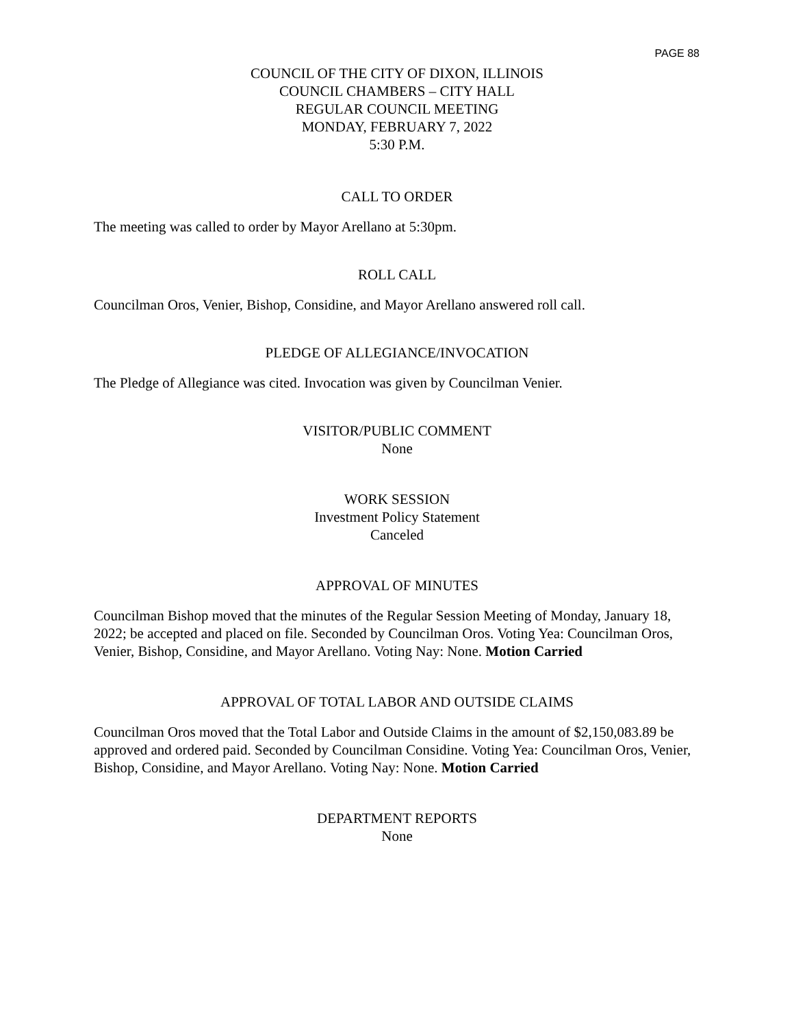PAGE 88
COUNCIL OF THE CITY OF DIXON, ILLINOIS
COUNCIL CHAMBERS – CITY HALL
REGULAR COUNCIL MEETING
MONDAY, FEBRUARY 7, 2022
5:30 P.M.
CALL TO ORDER
The meeting was called to order by Mayor Arellano at 5:30pm.
ROLL CALL
Councilman Oros, Venier, Bishop, Considine, and Mayor Arellano answered roll call.
PLEDGE OF ALLEGIANCE/INVOCATION
The Pledge of Allegiance was cited. Invocation was given by Councilman Venier.
VISITOR/PUBLIC COMMENT
None
WORK SESSION
Investment Policy Statement
Canceled
APPROVAL OF MINUTES
Councilman Bishop moved that the minutes of the Regular Session Meeting of Monday, January 18, 2022; be accepted and placed on file. Seconded by Councilman Oros. Voting Yea: Councilman Oros, Venier, Bishop, Considine, and Mayor Arellano. Voting Nay: None. Motion Carried
APPROVAL OF TOTAL LABOR AND OUTSIDE CLAIMS
Councilman Oros moved that the Total Labor and Outside Claims in the amount of $2,150,083.89 be approved and ordered paid. Seconded by Councilman Considine. Voting Yea: Councilman Oros, Venier, Bishop, Considine, and Mayor Arellano. Voting Nay: None. Motion Carried
DEPARTMENT REPORTS
None